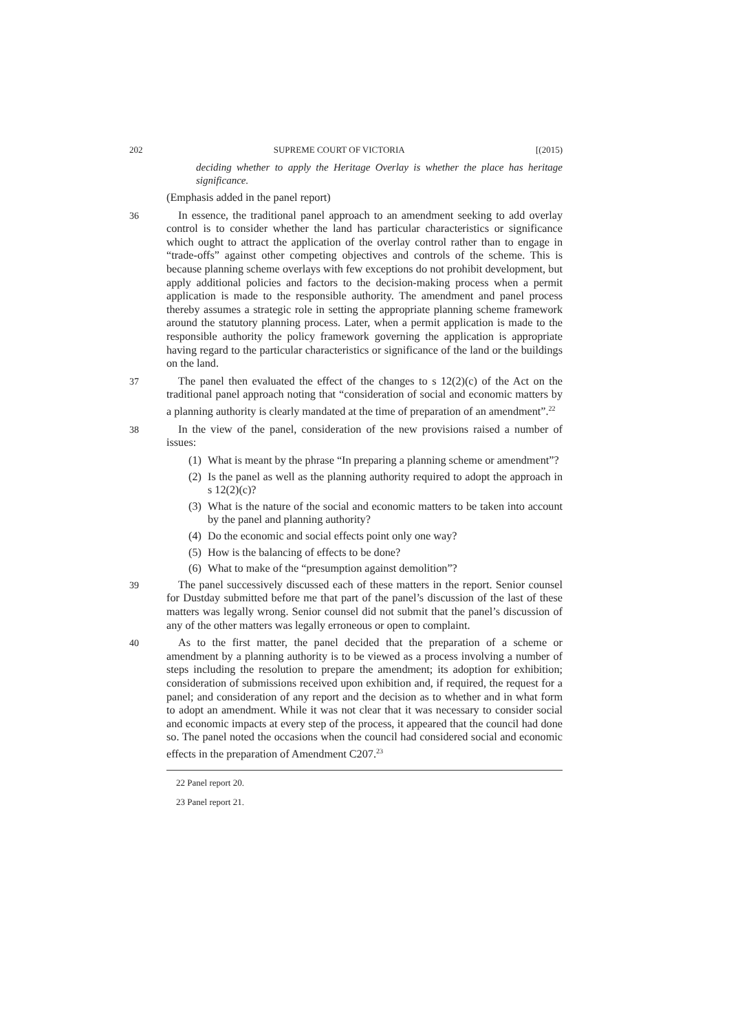202 SUPREME COURT OF VICTORIA [(2015)
deciding whether to apply the Heritage Overlay is whether the place has heritage significance.
(Emphasis added in the panel report)
36
In essence, the traditional panel approach to an amendment seeking to add overlay control is to consider whether the land has particular characteristics or significance which ought to attract the application of the overlay control rather than to engage in “trade-offs” against other competing objectives and controls of the scheme. This is because planning scheme overlays with few exceptions do not prohibit development, but apply additional policies and factors to the decision-making process when a permit application is made to the responsible authority. The amendment and panel process thereby assumes a strategic role in setting the appropriate planning scheme framework around the statutory planning process. Later, when a permit application is made to the responsible authority the policy framework governing the application is appropriate having regard to the particular characteristics or significance of the land or the buildings on the land.
37
The panel then evaluated the effect of the changes to s 12(2)(c) of the Act on the traditional panel approach noting that “consideration of social and economic matters by a planning authority is clearly mandated at the time of preparation of an amendment”.<sup>22</sup>
38
In the view of the panel, consideration of the new provisions raised a number of issues:
(1) What is meant by the phrase “In preparing a planning scheme or amendment”?
(2) Is the panel as well as the planning authority required to adopt the approach in s 12(2)(c)?
(3) What is the nature of the social and economic matters to be taken into account by the panel and planning authority?
(4) Do the economic and social effects point only one way?
(5) How is the balancing of effects to be done?
(6) What to make of the “presumption against demolition”?
39
The panel successively discussed each of these matters in the report. Senior counsel for Dustday submitted before me that part of the panel’s discussion of the last of these matters was legally wrong. Senior counsel did not submit that the panel’s discussion of any of the other matters was legally erroneous or open to complaint.
40
As to the first matter, the panel decided that the preparation of a scheme or amendment by a planning authority is to be viewed as a process involving a number of steps including the resolution to prepare the amendment; its adoption for exhibition; consideration of submissions received upon exhibition and, if required, the request for a panel; and consideration of any report and the decision as to whether and in what form to adopt an amendment. While it was not clear that it was necessary to consider social and economic impacts at every step of the process, it appeared that the council had done so. The panel noted the occasions when the council had considered social and economic effects in the preparation of Amendment C207.<sup>23</sup>
22 Panel report 20.
23 Panel report 21.